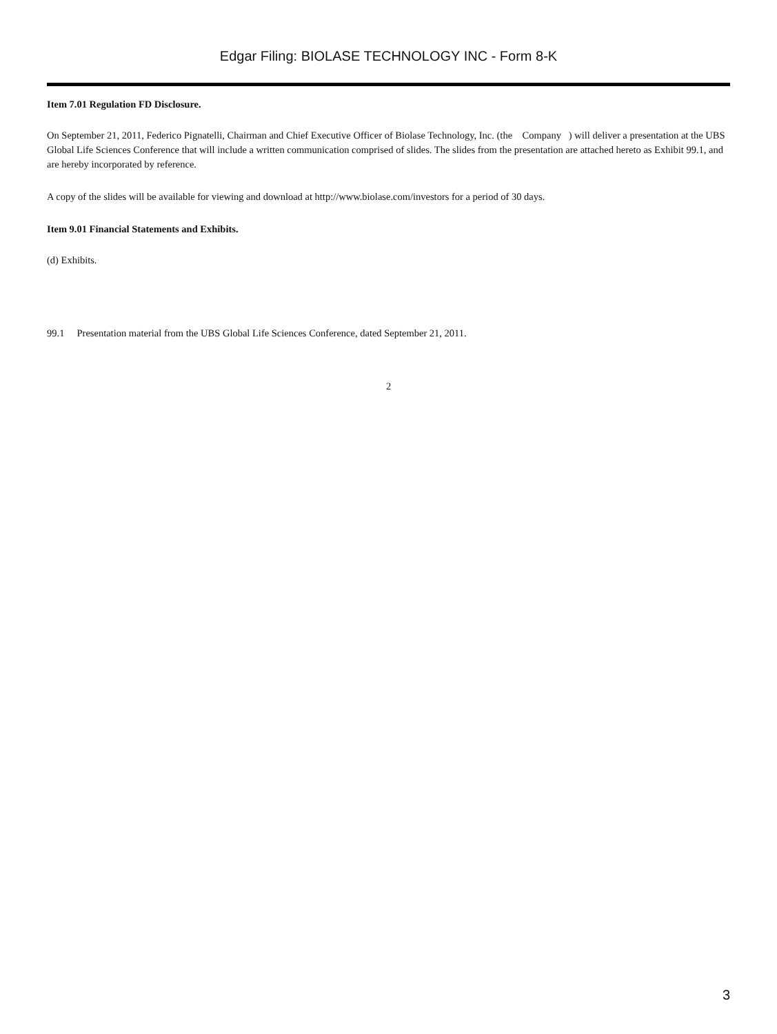Edgar Filing: BIOLASE TECHNOLOGY INC - Form 8-K
Item 7.01 Regulation FD Disclosure.
On September 21, 2011, Federico Pignatelli, Chairman and Chief Executive Officer of Biolase Technology, Inc. (the Company ) will deliver a presentation at the UBS Global Life Sciences Conference that will include a written communication comprised of slides. The slides from the presentation are attached hereto as Exhibit 99.1, and are hereby incorporated by reference.
A copy of the slides will be available for viewing and download at http://www.biolase.com/investors for a period of 30 days.
Item 9.01 Financial Statements and Exhibits.
(d) Exhibits.
99.1 Presentation material from the UBS Global Life Sciences Conference, dated September 21, 2011.
2
3